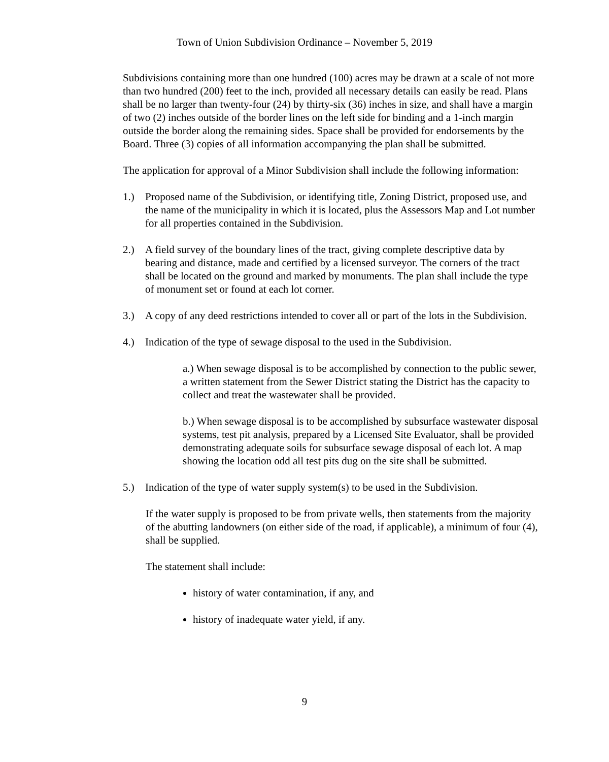Town of Union Subdivision Ordinance – November 5, 2019
Subdivisions containing more than one hundred (100) acres may be drawn at a scale of not more than two hundred (200) feet to the inch, provided all necessary details can easily be read. Plans shall be no larger than twenty-four (24) by thirty-six (36) inches in size, and shall have a margin of two (2) inches outside of the border lines on the left side for binding and a 1-inch margin outside the border along the remaining sides. Space shall be provided for endorsements by the Board. Three (3) copies of all information accompanying the plan shall be submitted.
The application for approval of a Minor Subdivision shall include the following information:
1.) Proposed name of the Subdivision, or identifying title, Zoning District, proposed use, and the name of the municipality in which it is located, plus the Assessors Map and Lot number for all properties contained in the Subdivision.
2.) A field survey of the boundary lines of the tract, giving complete descriptive data by bearing and distance, made and certified by a licensed surveyor. The corners of the tract shall be located on the ground and marked by monuments. The plan shall include the type of monument set or found at each lot corner.
3.) A copy of any deed restrictions intended to cover all or part of the lots in the Subdivision.
4.) Indication of the type of sewage disposal to the used in the Subdivision.
a.) When sewage disposal is to be accomplished by connection to the public sewer, a written statement from the Sewer District stating the District has the capacity to collect and treat the wastewater shall be provided.
b.) When sewage disposal is to be accomplished by subsurface wastewater disposal systems, test pit analysis, prepared by a Licensed Site Evaluator, shall be provided demonstrating adequate soils for subsurface sewage disposal of each lot. A map showing the location odd all test pits dug on the site shall be submitted.
5.) Indication of the type of water supply system(s) to be used in the Subdivision.
If the water supply is proposed to be from private wells, then statements from the majority of the abutting landowners (on either side of the road, if applicable), a minimum of four (4), shall be supplied.
The statement shall include:
history of water contamination, if any, and
history of inadequate water yield, if any.
9